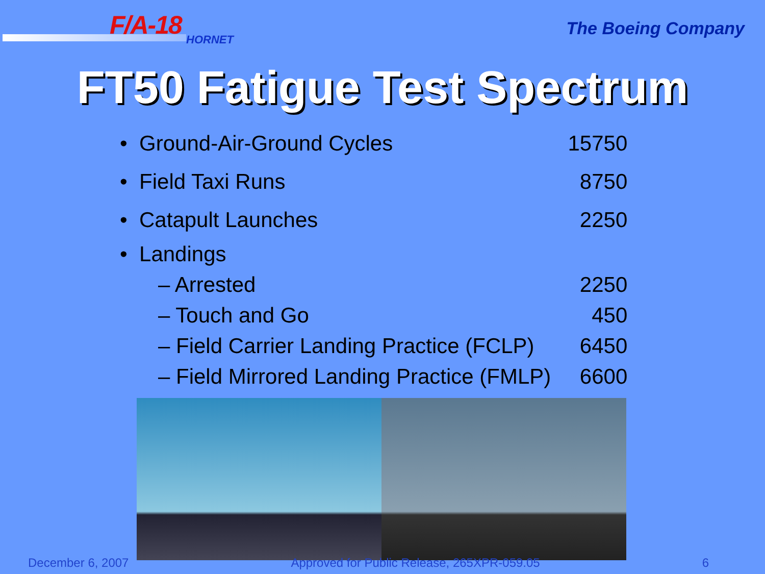F/A-18 HORNET
The Boeing Company
FT50 Fatigue Test Spectrum
| • Ground-Air-Ground Cycles | 15750 |
| • Field Taxi Runs | 8750 |
| • Catapult Launches | 2250 |
| • Landings | |
| – Arrested | 2250 |
| – Touch and Go | 450 |
| – Field Carrier Landing Practice (FCLP) | 6450 |
| – Field Mirrored Landing Practice (FMLP) | 6600 |
December 6, 2007 Approved for Public Release, 265XPR-059.05 6